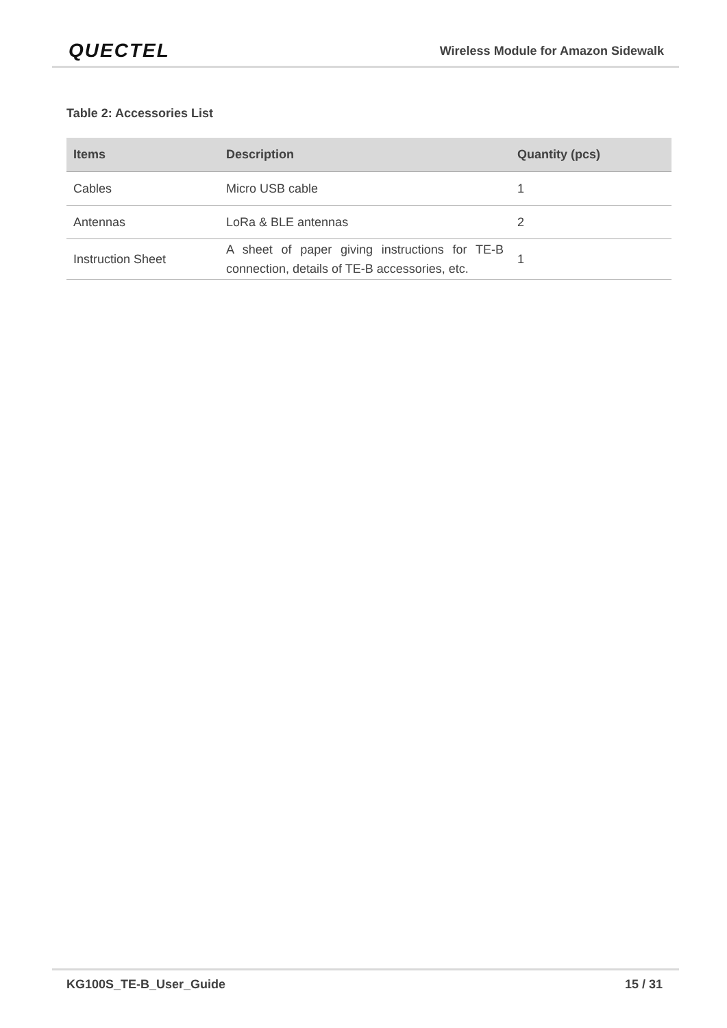QUECTEL
Wireless Module for Amazon Sidewalk
Table 2: Accessories List
| Items | Description | Quantity (pcs) |
| --- | --- | --- |
| Cables | Micro USB cable | 1 |
| Antennas | LoRa & BLE antennas | 2 |
| Instruction Sheet | A sheet of paper giving instructions for TE-B connection, details of TE-B accessories, etc. | 1 |
KG100S_TE-B_User_Guide 15 / 31